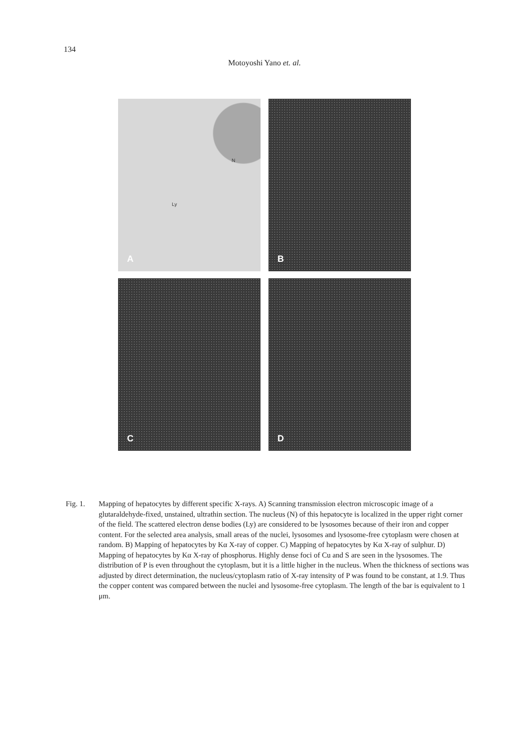134
Motoyoshi Yano et. al.
A
N
Ly
B
C
D
Fig. 1. Mapping of hepatocytes by different specific X-rays. A) Scanning transmission electron microscopic image of a glutaraldehyde-fixed, unstained, ultrathin section. The nucleus (N) of this hepatocyte is localized in the upper right corner of the field. The scattered electron dense bodies (Ly) are considered to be lysosomes because of their iron and copper content. For the selected area analysis, small areas of the nuclei, lysosomes and lysosome-free cytoplasm were chosen at random. B) Mapping of hepatocytes by Kα X-ray of copper. C) Mapping of hepatocytes by Kα X-ray of sulphur. D) Mapping of hepatocytes by Kα X-ray of phosphorus. Highly dense foci of Cu and S are seen in the lysosomes. The distribution of P is even throughout the cytoplasm, but it is a little higher in the nucleus. When the thickness of sections was adjusted by direct determination, the nucleus/cytoplasm ratio of X-ray intensity of P was found to be constant, at 1.9. Thus the copper content was compared between the nuclei and lysosome-free cytoplasm. The length of the bar is equivalent to 1 μm.